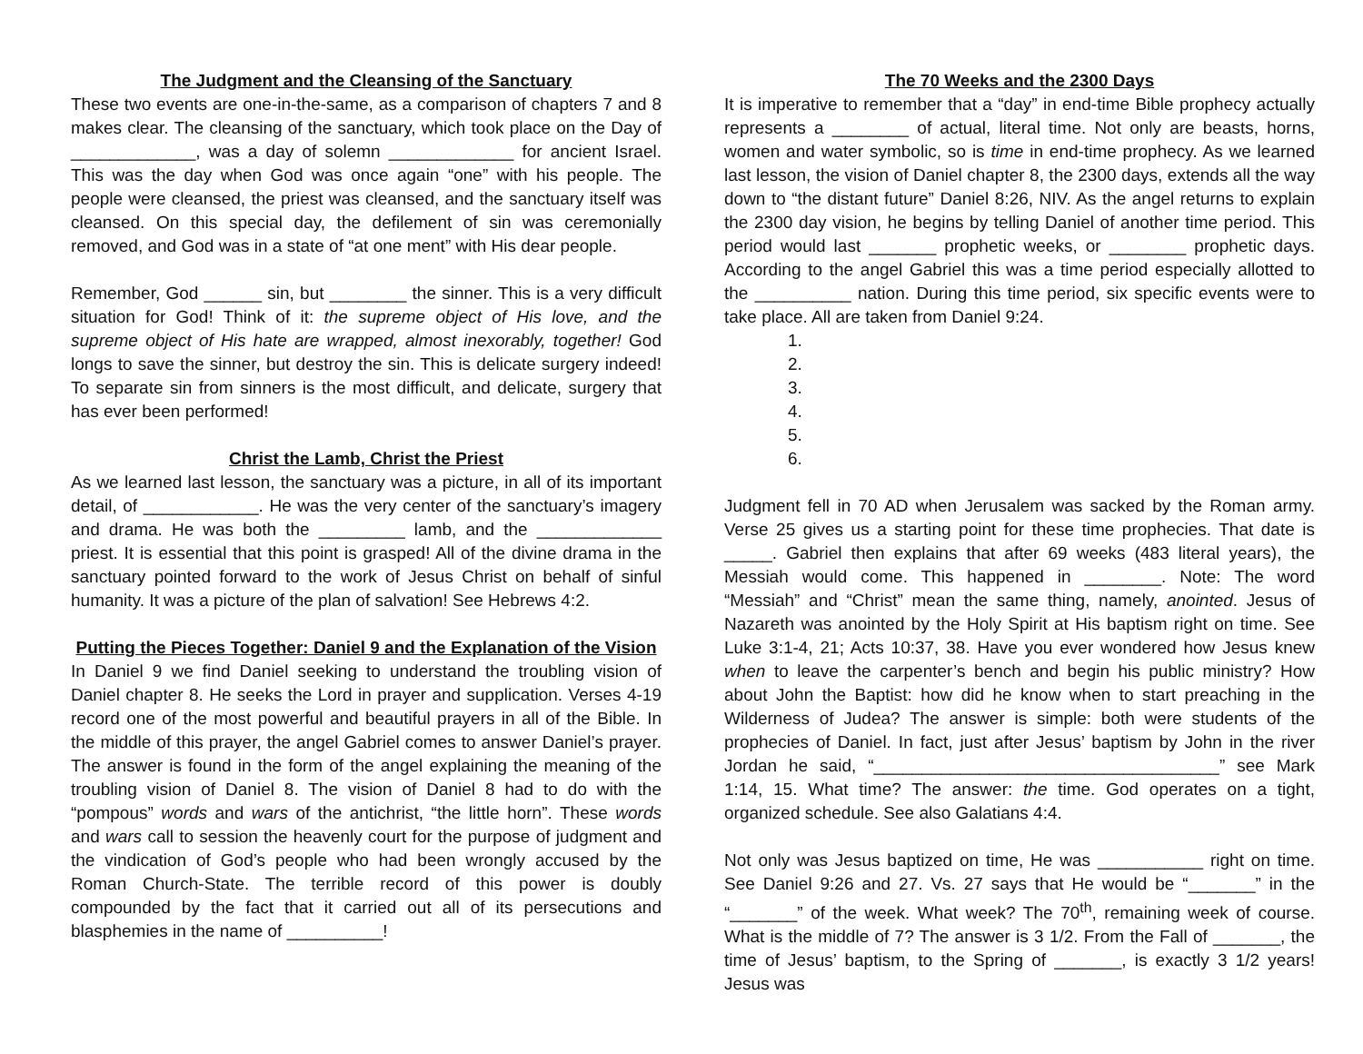The Judgment and the Cleansing of the Sanctuary
These two events are one-in-the-same, as a comparison of chapters 7 and 8 makes clear. The cleansing of the sanctuary, which took place on the Day of _____________, was a day of solemn _____________ for ancient Israel. This was the day when God was once again “one” with his people. The people were cleansed, the priest was cleansed, and the sanctuary itself was cleansed. On this special day, the defilement of sin was ceremonially removed, and God was in a state of “at one ment” with His dear people.
Remember, God ______ sin, but ________ the sinner. This is a very difficult situation for God! Think of it: the supreme object of His love, and the supreme object of His hate are wrapped, almost inexorably, together! God longs to save the sinner, but destroy the sin. This is delicate surgery indeed! To separate sin from sinners is the most difficult, and delicate, surgery that has ever been performed!
Christ the Lamb, Christ the Priest
As we learned last lesson, the sanctuary was a picture, in all of its important detail, of ____________. He was the very center of the sanctuary’s imagery and drama. He was both the _________ lamb, and the _____________ priest. It is essential that this point is grasped! All of the divine drama in the sanctuary pointed forward to the work of Jesus Christ on behalf of sinful humanity. It was a picture of the plan of salvation! See Hebrews 4:2.
Putting the Pieces Together: Daniel 9 and the Explanation of the Vision
In Daniel 9 we find Daniel seeking to understand the troubling vision of Daniel chapter 8. He seeks the Lord in prayer and supplication. Verses 4-19 record one of the most powerful and beautiful prayers in all of the Bible. In the middle of this prayer, the angel Gabriel comes to answer Daniel’s prayer. The answer is found in the form of the angel explaining the meaning of the troubling vision of Daniel 8. The vision of Daniel 8 had to do with the “pompous” words and wars of the antichrist, “the little horn”. These words and wars call to session the heavenly court for the purpose of judgment and the vindication of God’s people who had been wrongly accused by the Roman Church-State. The terrible record of this power is doubly compounded by the fact that it carried out all of its persecutions and blasphemies in the name of __________!
The 70 Weeks and the 2300 Days
It is imperative to remember that a “day” in end-time Bible prophecy actually represents a ________ of actual, literal time. Not only are beasts, horns, women and water symbolic, so is time in end-time prophecy. As we learned last lesson, the vision of Daniel chapter 8, the 2300 days, extends all the way down to “the distant future” Daniel 8:26, NIV. As the angel returns to explain the 2300 day vision, he begins by telling Daniel of another time period. This period would last _______ prophetic weeks, or ________ prophetic days. According to the angel Gabriel this was a time period especially allotted to the __________ nation. During this time period, six specific events were to take place. All are taken from Daniel 9:24.
1.
2.
3.
4.
5.
6.
Judgment fell in 70 AD when Jerusalem was sacked by the Roman army. Verse 25 gives us a starting point for these time prophecies. That date is _____. Gabriel then explains that after 69 weeks (483 literal years), the Messiah would come. This happened in ________. Note: The word “Messiah” and “Christ” mean the same thing, namely, anointed. Jesus of Nazareth was anointed by the Holy Spirit at His baptism right on time. See Luke 3:1-4, 21; Acts 10:37, 38. Have you ever wondered how Jesus knew when to leave the carpenter’s bench and begin his public ministry? How about John the Baptist: how did he know when to start preaching in the Wilderness of Judea? The answer is simple: both were students of the prophecies of Daniel. In fact, just after Jesus’ baptism by John in the river Jordan he said, “____________________________________” see Mark 1:14, 15. What time? The answer: the time. God operates on a tight, organized schedule. See also Galatians 4:4.
Not only was Jesus baptized on time, He was ___________ right on time. See Daniel 9:26 and 27. Vs. 27 says that He would be “_______” in the “_______” of the week. What week? The 70<sup>th</sup>, remaining week of course. What is the middle of 7? The answer is 3 1/2. From the Fall of _______, the time of Jesus’ baptism, to the Spring of _______, is exactly 3 1/2 years! Jesus was